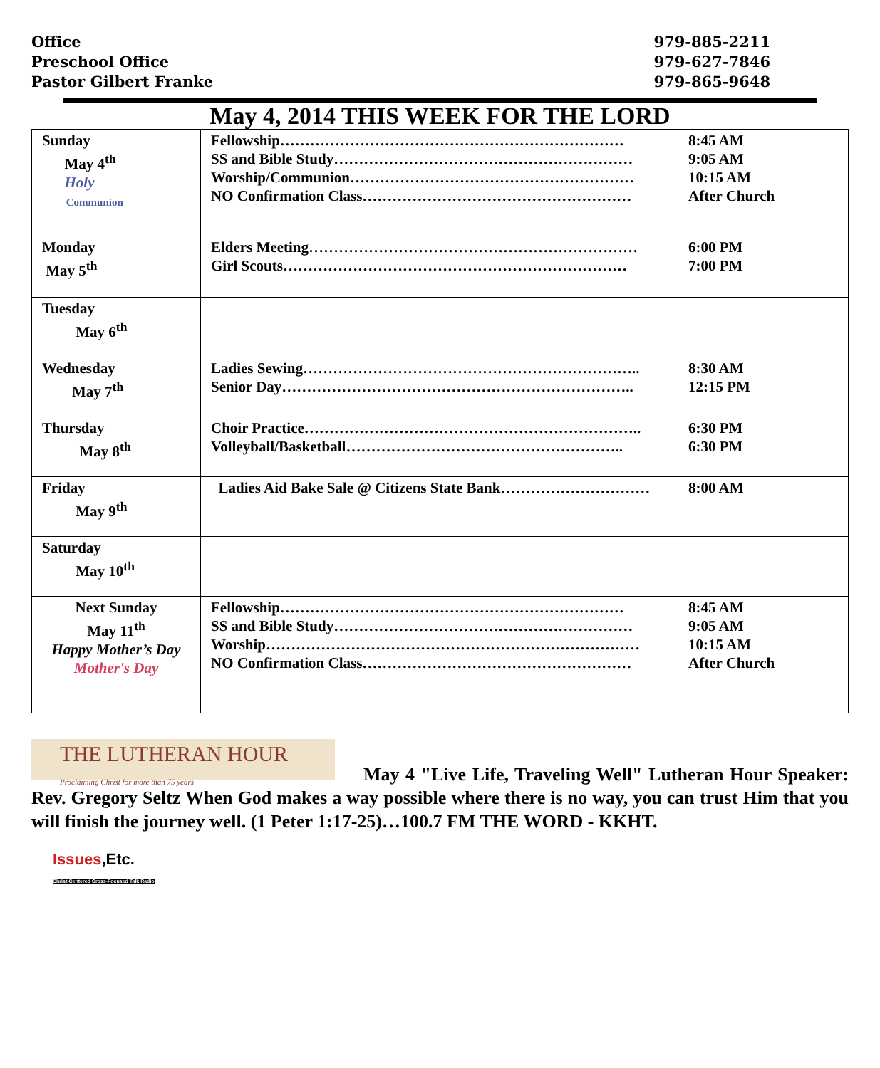Office
Preschool Office
Pastor Gilbert Franke
979-885-2211
979-627-7846
979-865-9648
May 4, 2014 THIS WEEK FOR THE LORD
| Sunday May 4<sup>th</sup> Holy Communion | Fellowship…………………………………………………………… SS and Bible Study…………………………………………………… Worship/Communion………………………………………………… NO Confirmation Class……………………………………………… | 8:45 AM 9:05 AM 10:15 AM After Church |
| Monday May 5<sup>th</sup> | Elders Meeting………………………………………………………… Girl Scouts…………………………………………………………… | 6:00 PM 7:00 PM |
| Tuesday May 6<sup>th</sup> | | |
| Wednesday May 7<sup>th</sup> | Ladies Sewing………………………………………………………….. Senior Day…………………………………………………………….. | 8:30 AM 12:15 PM |
| Thursday May 8<sup>th</sup> | Choir Practice………………………………………………………….. Volleyball/Basketball……………………………………………….. | 6:30 PM 6:30 PM |
| Friday May 9<sup>th</sup> | Ladies Aid Bake Sale @ Citizens State Bank………………………… | 8:00 AM |
| Saturday May 10<sup>th</sup> | | |
| Next Sunday May 11<sup>th</sup> Happy Mother’s Day Mother's Day | Fellowship…………………………………………………………… SS and Bible Study…………………………………………………… Worship………………………………………………………………… NO Confirmation Class……………………………………………… | 8:45 AM 9:05 AM 10:15 AM After Church |
THE LUTHERAN HOUR
Proclaiming Christ for more than 75 years
May 4 "Live Life, Traveling Well" Lutheran Hour Speaker: Rev. Gregory Seltz When God makes a way possible where there is no way, you can trust Him that you will finish the journey well. (1 Peter 1:17-25)…100.7 FM THE WORD - KKHT.
Issues,Etc.
Christ-Centered Cross-Focused Talk Radio